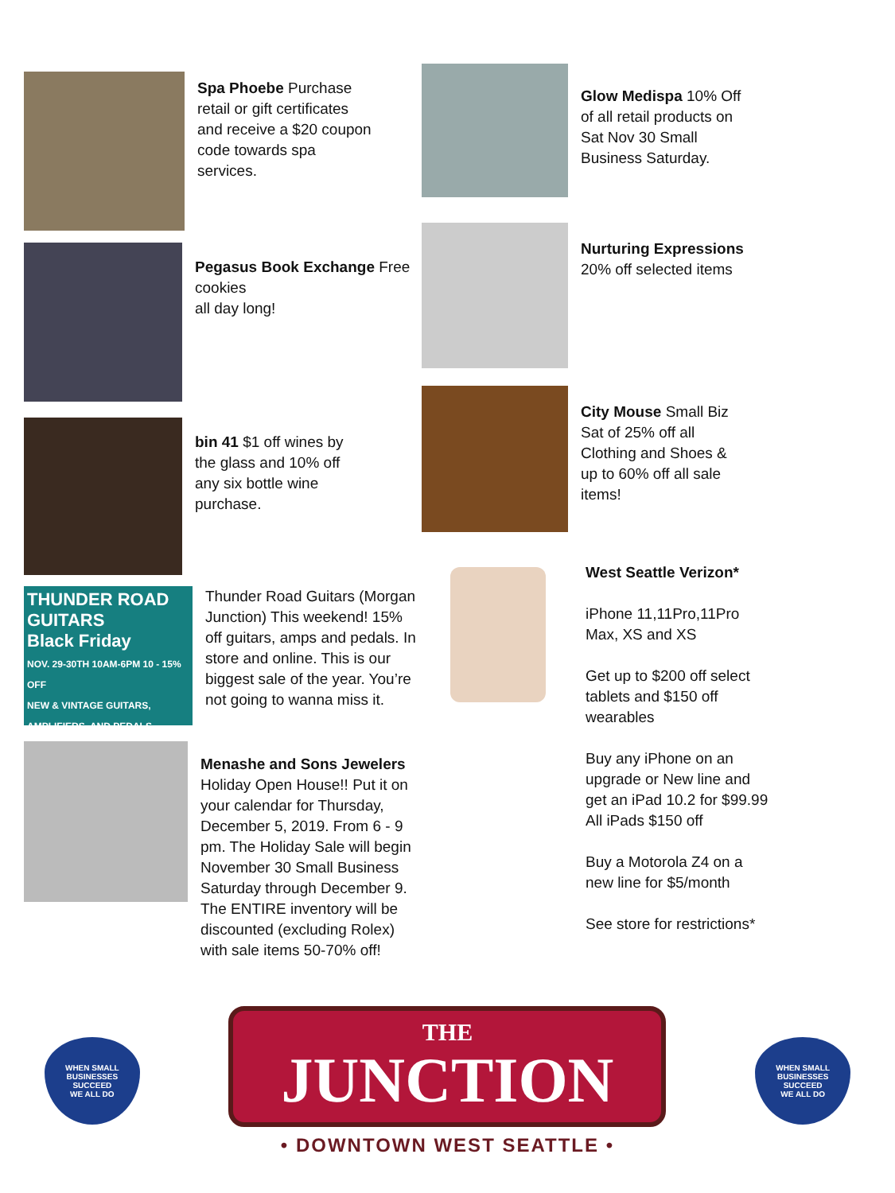Spa Phoebe Purchase retail or gift certificates and receive a $20 coupon code towards spa services.
Pegasus Book Exchange Free cookies
all day long!
bin 41 $1 off wines by the glass and 10% off any six bottle wine purchase.
THUNDER ROAD
GUITARS
Black Friday
NOV. 29-30TH 10AM-6PM 10 - 15% OFF
NEW & VINTAGE GUITARS, AMPLIFIERS, AND PEDALS
Thunder Road Guitars (Morgan Junction) This weekend! 15% off guitars, amps and pedals. In store and online. This is our biggest sale of the year. You’re not going to wanna miss it.
Menashe and Sons Jewelers Holiday Open House!! Put it on your calendar for Thursday, December 5, 2019. From 6 - 9 pm. The Holiday Sale will begin November 30 Small Business Saturday through December 9. The ENTIRE inventory will be discounted (excluding Rolex) with sale items 50-70% off!
​Glow Medispa 10% Off
of all retail products on
Sat Nov 30 Small
Business Saturday.
Nurturing Expressions
20% off selected items
City Mouse Small Biz Sat of 25% off all Clothing and Shoes & up to 60% off all sale items!
West Seattle Verizon*
iPhone 11,11Pro,11Pro
Max, XS and XS
Get up to $200 off select
tablets and $150 off
wearables
Buy any iPhone on an
upgrade or New line and
get an iPad 10.2 for $99.99
All iPads $150 off
Buy a Motorola Z4 on a
new line for $5/month
See store for restrictions*
WHEN SMALL
BUSINESSES
SUCCEED
WE ALL DO
THE
JUNCTION
• DOWNTOWN WEST SEATTLE •
WHEN SMALL
BUSINESSES
SUCCEED
WE ALL DO